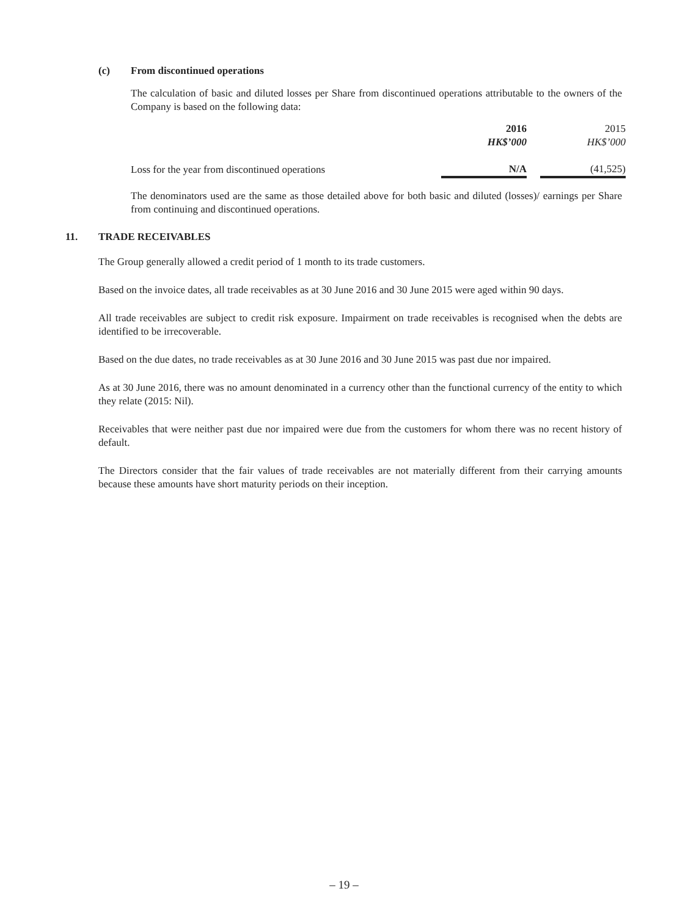(c) From discontinued operations
The calculation of basic and diluted losses per Share from discontinued operations attributable to the owners of the Company is based on the following data:
| | 2016 | | 2015 |
| | HK$’000 | | HK$’000 |
| Loss for the year from discontinued operations | N/A | | (41,525) |
The denominators used are the same as those detailed above for both basic and diluted (losses)/ earnings per Share from continuing and discontinued operations.
11. TRADE RECEIVABLES
The Group generally allowed a credit period of 1 month to its trade customers.
Based on the invoice dates, all trade receivables as at 30 June 2016 and 30 June 2015 were aged within 90 days.
All trade receivables are subject to credit risk exposure. Impairment on trade receivables is recognised when the debts are identified to be irrecoverable.
Based on the due dates, no trade receivables as at 30 June 2016 and 30 June 2015 was past due nor impaired.
As at 30 June 2016, there was no amount denominated in a currency other than the functional currency of the entity to which they relate (2015: Nil).
Receivables that were neither past due nor impaired were due from the customers for whom there was no recent history of default.
The Directors consider that the fair values of trade receivables are not materially different from their carrying amounts because these amounts have short maturity periods on their inception.
– 19 –